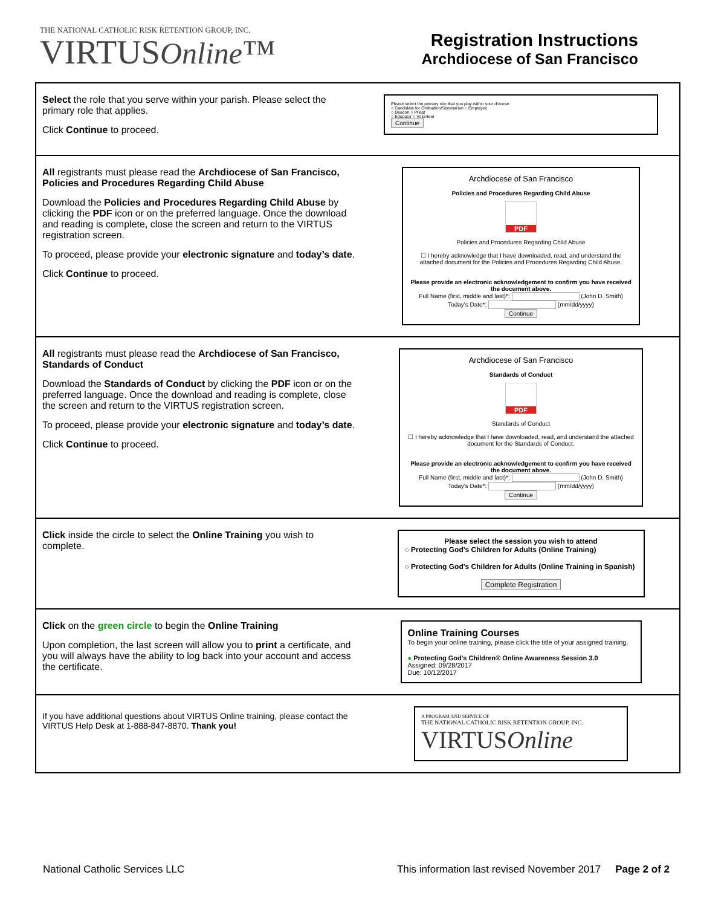THE NATIONAL CATHOLIC RISK RETENTION GROUP, INC.
VIRTUSOnline™
Registration Instructions
Archdiocese of San Francisco
| Select the role that you serve within your parish. Please select the primary role that applies. Click Continue to proceed. | Please select the primary role that you play within your diocese ○ Candidate for Ordination/Seminarian ○ Employee ○ Deacon ○ Priest ○ Educator ○ Volunteer Continue |
| All registrants must please read the Archdiocese of San Francisco, Policies and Procedures Regarding Child Abuse Download the Policies and Procedures Regarding Child Abuse by clicking the PDF icon or on the preferred language. Once the download and reading is complete, close the screen and return to the VIRTUS registration screen. To proceed, please provide your electronic signature and today’s date . Click Continue to proceed. | Archdiocese of San Francisco Policies and Procedures Regarding Child Abuse PDF Policies and Procedures Regarding Child Abuse ☐ I hereby acknowledge that I have downloaded, read, and understand the attached document for the Policies and Procedures Regarding Child Abuse. Please provide an electronic acknowledgement to confirm you have received the document above. Full Name (first, middle and last)*: (John D. Smith) Today's Date*: (mm/dd/yyyy) Continue |
| All registrants must please read the Archdiocese of San Francisco, Standards of Conduct Download the Standards of Conduct by clicking the PDF icon or on the preferred language. Once the download and reading is complete, close the screen and return to the VIRTUS registration screen. To proceed, please provide your electronic signature and today’s date . Click Continue to proceed. | Archdiocese of San Francisco Standards of Conduct PDF Standards of Conduct ☐ I hereby acknowledge that I have downloaded, read, and understand the attached document for the Standards of Conduct. Please provide an electronic acknowledgement to confirm you have received the document above. Full Name (first, middle and last)*: (John D. Smith) Today's Date*: (mm/dd/yyyy) Continue |
| Click inside the circle to select the Online Training you wish to complete. | Please select the session you wish to attend ○ Protecting God's Children for Adults (Online Training) ○ Protecting God's Children for Adults (Online Training in Spanish) Complete Registration |
| Click on the green circle to begin the Online Training Upon completion, the last screen will allow you to print a certificate, and you will always have the ability to log back into your account and access the certificate. | Online Training Courses To begin your online training, please click the title of your assigned training. ● Protecting God's Children® Online Awareness Session 3.0 Assigned: 09/28/2017 Due: 10/12/2017 |
| If you have additional questions about VIRTUS Online training, please contact the VIRTUS Help Desk at 1-888-847-8870. Thank you! | A PROGRAM AND SERVICE OF THE NATIONAL CATHOLIC RISK RETENTION GROUP, INC. VIRTUS Online |
National Catholic Services LLC This information last revised November 2017 Page 2 of 2